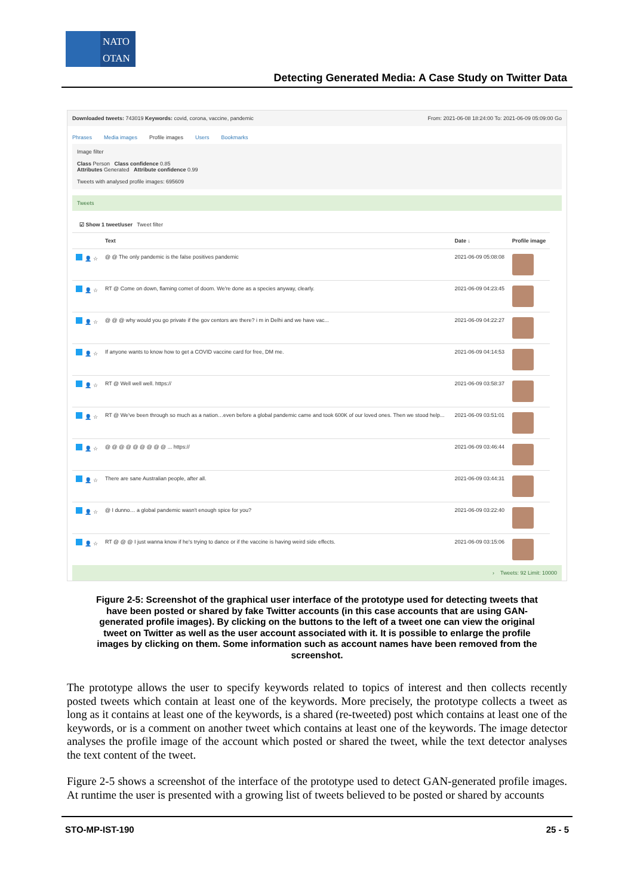NATO
OTAN
Detecting Generated Media: A Case Study on Twitter Data
Downloaded tweets: 743019 Keywords: covid, corona, vaccine, pandemic From: 2021-06-08 18:24:00 To: 2021-06-09 05:09:00 Go
Phrases Media images Profile images Users Bookmarks
Image filter
Class Person Class confidence 0.85
Attributes Generated Attribute confidence 0.99
Tweets with analysed profile images: 695609
Tweets
☑ Show 1 tweet/user Tweet filter
| | Text | Date ↓ | Profile image |
| --- | --- | --- | --- |
| 👤 ☆ | @ @ The only pandemic is the false positives pandemic | 2021-06-09 05:08:08 | |
| 👤 ☆ | RT @ Come on down, flaming comet of doom. We're done as a species anyway, clearly. | 2021-06-09 04:23:45 | |
| 👤 ☆ | @ @ @ why would you go private if the gov centors are there? i m in Delhi and we have vac... | 2021-06-09 04:22:27 | |
| 👤 ☆ | If anyone wants to know how to get a COVID vaccine card for free, DM me. | 2021-06-09 04:14:53 | |
| 👤 ☆ | RT @ Well well well. https:// | 2021-06-09 03:58:37 | |
| 👤 ☆ | RT @ We've been through so much as a nation…even before a global pandemic came and took 600K of our loved ones. Then we stood help... | 2021-06-09 03:51:01 | |
| 👤 ☆ | @ @ @ @ @ @ @ @ @ ... https:// | 2021-06-09 03:46:44 | |
| 👤 ☆ | There are sane Australian people, after all. | 2021-06-09 03:44:31 | |
| 👤 ☆ | @ I dunno… a global pandemic wasn't enough spice for you? | 2021-06-09 03:22:40 | |
| 👤 ☆ | RT @ @ @ I just wanna know if he's trying to dance or if the vaccine is having weird side effects. | 2021-06-09 03:15:06 | |
› Tweets: 92 Limit: 10000
Figure 2-5: Screenshot of the graphical user interface of the prototype used for detecting tweets that have been posted or shared by fake Twitter accounts (in this case accounts that are using GAN-generated profile images). By clicking on the buttons to the left of a tweet one can view the original tweet on Twitter as well as the user account associated with it. It is possible to enlarge the profile images by clicking on them. Some information such as account names have been removed from the screenshot.
The prototype allows the user to specify keywords related to topics of interest and then collects recently posted tweets which contain at least one of the keywords. More precisely, the prototype collects a tweet as long as it contains at least one of the keywords, is a shared (re-tweeted) post which contains at least one of the keywords, or is a comment on another tweet which contains at least one of the keywords. The image detector analyses the profile image of the account which posted or shared the tweet, while the text detector analyses the text content of the tweet.
Figure 2-5 shows a screenshot of the interface of the prototype used to detect GAN-generated profile images. At runtime the user is presented with a growing list of tweets believed to be posted or shared by accounts
STO-MP-IST-190 25 - 5